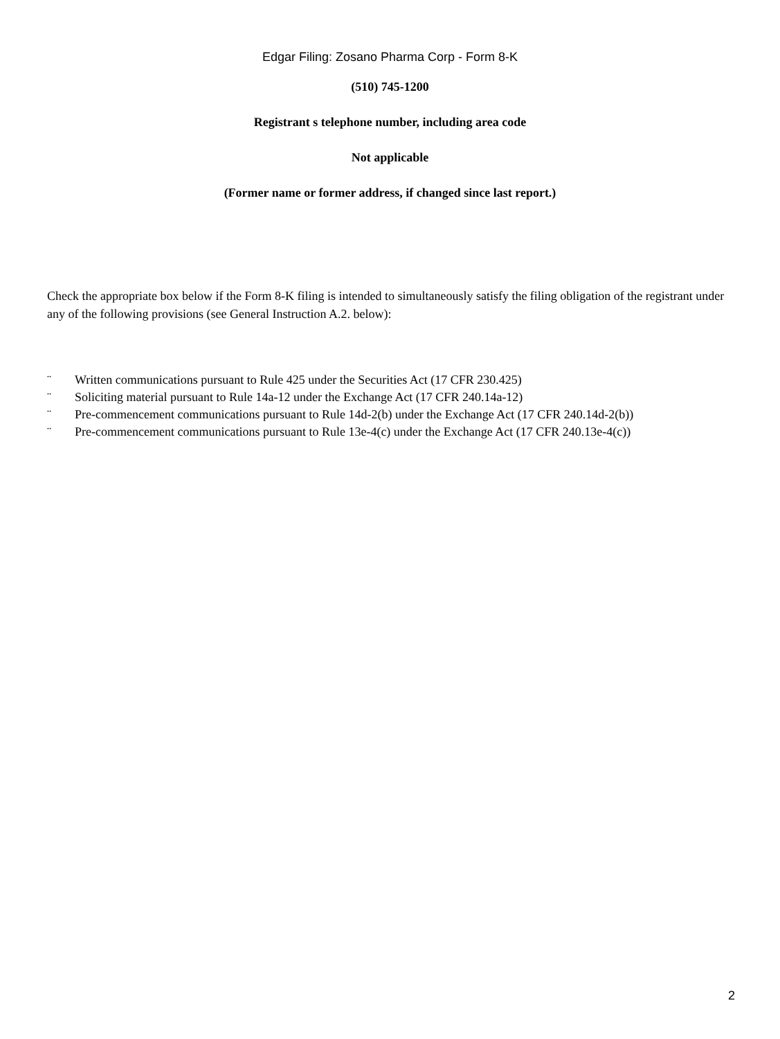Edgar Filing: Zosano Pharma Corp - Form 8-K
(510) 745-1200
Registrant s telephone number, including area code
Not applicable
(Former name or former address, if changed since last report.)
Check the appropriate box below if the Form 8-K filing is intended to simultaneously satisfy the filing obligation of the registrant under any of the following provisions (see General Instruction A.2. below):
¨ Written communications pursuant to Rule 425 under the Securities Act (17 CFR 230.425)
¨ Soliciting material pursuant to Rule 14a-12 under the Exchange Act (17 CFR 240.14a-12)
¨ Pre-commencement communications pursuant to Rule 14d-2(b) under the Exchange Act (17 CFR 240.14d-2(b))
¨ Pre-commencement communications pursuant to Rule 13e-4(c) under the Exchange Act (17 CFR 240.13e-4(c))
2